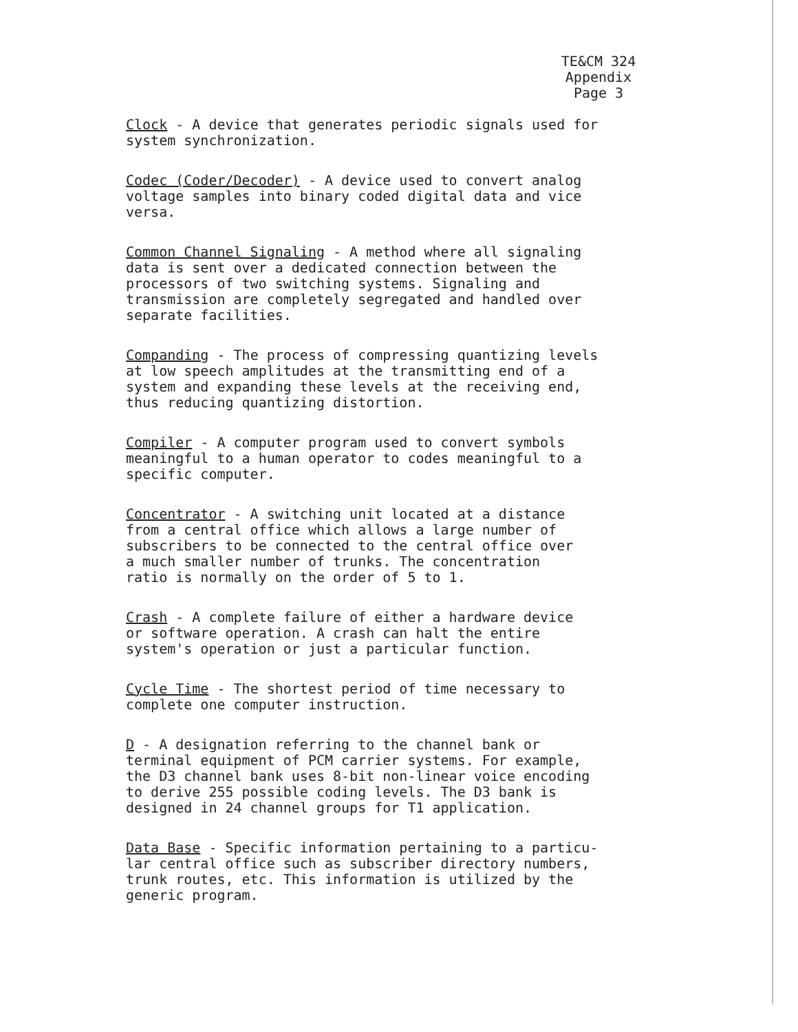TE&CM 324
Appendix
Page 3
Clock - A device that generates periodic signals used for system synchronization.
Codec (Coder/Decoder) - A device used to convert analog voltage samples into binary coded digital data and vice versa.
Common Channel Signaling - A method where all signaling data is sent over a dedicated connection between the processors of two switching systems. Signaling and transmission are completely segregated and handled over separate facilities.
Companding - The process of compressing quantizing levels at low speech amplitudes at the transmitting end of a system and expanding these levels at the receiving end, thus reducing quantizing distortion.
Compiler - A computer program used to convert symbols meaningful to a human operator to codes meaningful to a specific computer.
Concentrator - A switching unit located at a distance from a central office which allows a large number of subscribers to be connected to the central office over a much smaller number of trunks. The concentration ratio is normally on the order of 5 to 1.
Crash - A complete failure of either a hardware device or software operation. A crash can halt the entire system's operation or just a particular function.
Cycle Time - The shortest period of time necessary to complete one computer instruction.
D - A designation referring to the channel bank or terminal equipment of PCM carrier systems. For example, the D3 channel bank uses 8-bit non-linear voice encoding to derive 255 possible coding levels. The D3 bank is designed in 24 channel groups for T1 application.
Data Base - Specific information pertaining to a particu- lar central office such as subscriber directory numbers, trunk routes, etc. This information is utilized by the generic program.